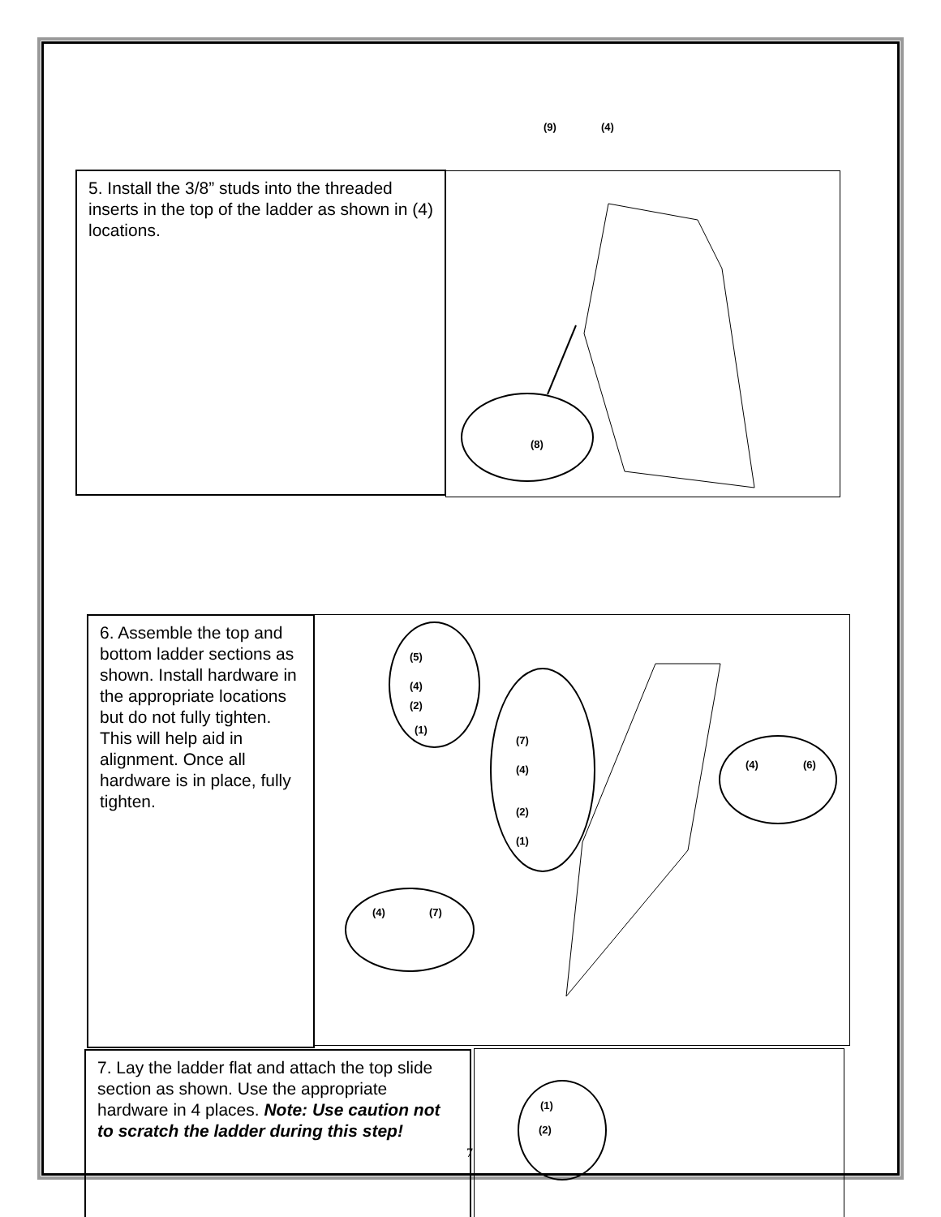(9) (4)
5. Install the 3/8” studs into the threaded inserts in the top of the ladder as shown in (4) locations.
(8)
6. Assemble the top and bottom ladder sections as shown. Install hardware in the appropriate locations but do not fully tighten. This will help aid in alignment. Once all hardware is in place, fully tighten.
(5)
(4)
(2)
(1)
(7)
(4)
(2)
(1)
(4) (6)
(4) (7)
7. Lay the ladder flat and attach the top slide section as shown. Use the appropriate hardware in 4 places. Note: Use caution not to scratch the ladder during this step!
(1)
(2)
7